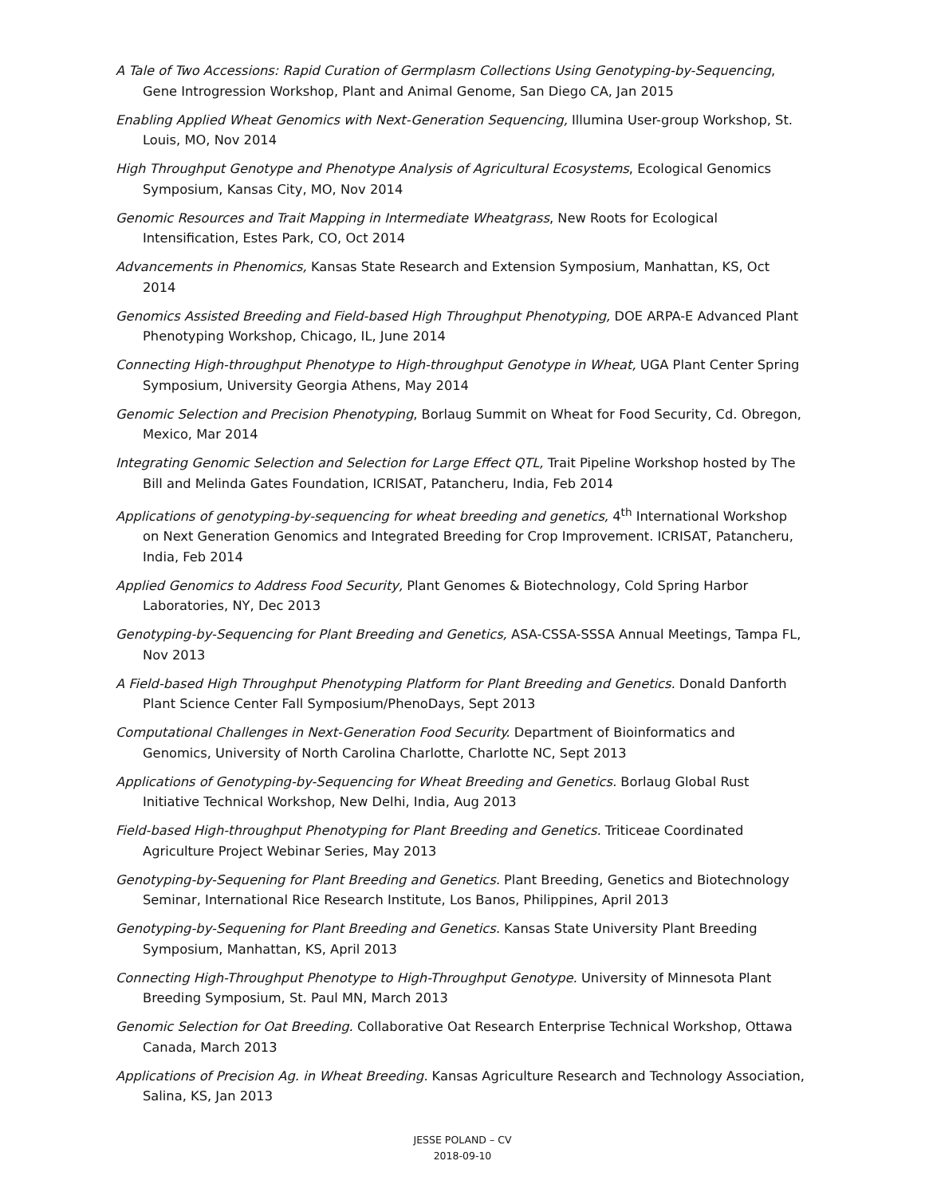A Tale of Two Accessions: Rapid Curation of Germplasm Collections Using Genotyping-by-Sequencing, Gene Introgression Workshop, Plant and Animal Genome, San Diego CA, Jan 2015
Enabling Applied Wheat Genomics with Next-Generation Sequencing, Illumina User-group Workshop, St. Louis, MO, Nov 2014
High Throughput Genotype and Phenotype Analysis of Agricultural Ecosystems, Ecological Genomics Symposium, Kansas City, MO, Nov 2014
Genomic Resources and Trait Mapping in Intermediate Wheatgrass, New Roots for Ecological Intensification, Estes Park, CO, Oct 2014
Advancements in Phenomics, Kansas State Research and Extension Symposium, Manhattan, KS, Oct 2014
Genomics Assisted Breeding and Field-based High Throughput Phenotyping, DOE ARPA-E Advanced Plant Phenotyping Workshop, Chicago, IL, June 2014
Connecting High-throughput Phenotype to High-throughput Genotype in Wheat, UGA Plant Center Spring Symposium, University Georgia Athens, May 2014
Genomic Selection and Precision Phenotyping, Borlaug Summit on Wheat for Food Security, Cd. Obregon, Mexico, Mar 2014
Integrating Genomic Selection and Selection for Large Effect QTL, Trait Pipeline Workshop hosted by The Bill and Melinda Gates Foundation, ICRISAT, Patancheru, India, Feb 2014
Applications of genotyping-by-sequencing for wheat breeding and genetics, 4<sup>th</sup> International Workshop on Next Generation Genomics and Integrated Breeding for Crop Improvement. ICRISAT, Patancheru, India, Feb 2014
Applied Genomics to Address Food Security, Plant Genomes & Biotechnology, Cold Spring Harbor Laboratories, NY, Dec 2013
Genotyping-by-Sequencing for Plant Breeding and Genetics, ASA-CSSA-SSSA Annual Meetings, Tampa FL, Nov 2013
A Field-based High Throughput Phenotyping Platform for Plant Breeding and Genetics. Donald Danforth Plant Science Center Fall Symposium/PhenoDays, Sept 2013
Computational Challenges in Next-Generation Food Security. Department of Bioinformatics and Genomics, University of North Carolina Charlotte, Charlotte NC, Sept 2013
Applications of Genotyping-by-Sequencing for Wheat Breeding and Genetics. Borlaug Global Rust Initiative Technical Workshop, New Delhi, India, Aug 2013
Field-based High-throughput Phenotyping for Plant Breeding and Genetics. Triticeae Coordinated Agriculture Project Webinar Series, May 2013
Genotyping-by-Sequening for Plant Breeding and Genetics. Plant Breeding, Genetics and Biotechnology Seminar, International Rice Research Institute, Los Banos, Philippines, April 2013
Genotyping-by-Sequening for Plant Breeding and Genetics. Kansas State University Plant Breeding Symposium, Manhattan, KS, April 2013
Connecting High-Throughput Phenotype to High-Throughput Genotype. University of Minnesota Plant Breeding Symposium, St. Paul MN, March 2013
Genomic Selection for Oat Breeding. Collaborative Oat Research Enterprise Technical Workshop, Ottawa Canada, March 2013
Applications of Precision Ag. in Wheat Breeding. Kansas Agriculture Research and Technology Association, Salina, KS, Jan 2013
JESSE POLAND – CV
2018-09-10